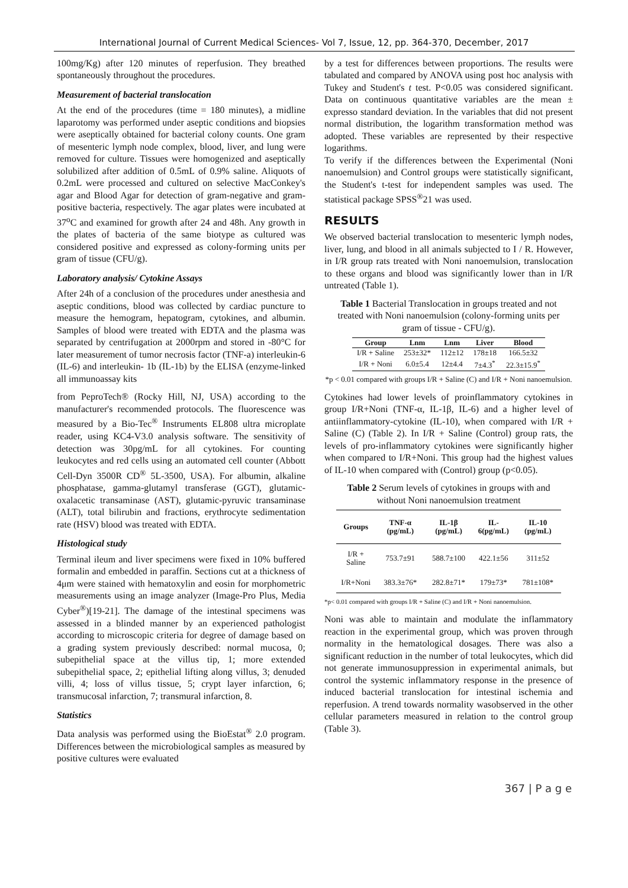International Journal of Current Medical Sciences- Vol 7, Issue, 12, pp. 364-370, December, 2017
100mg/Kg) after 120 minutes of reperfusion. They breathed spontaneously throughout the procedures.
Measurement of bacterial translocation
At the end of the procedures (time = 180 minutes), a midline laparotomy was performed under aseptic conditions and biopsies were aseptically obtained for bacterial colony counts. One gram of mesenteric lymph node complex, blood, liver, and lung were removed for culture. Tissues were homogenized and aseptically solubilized after addition of 0.5mL of 0.9% saline. Aliquots of 0.2mL were processed and cultured on selective MacConkey's agar and Blood Agar for detection of gram-negative and gram-positive bacteria, respectively. The agar plates were incubated at 37<sup>o</sup>C and examined for growth after 24 and 48h. Any growth in the plates of bacteria of the same biotype as cultured was considered positive and expressed as colony-forming units per gram of tissue (CFU/g).
Laboratory analysis/ Cytokine Assays
After 24h of a conclusion of the procedures under anesthesia and aseptic conditions, blood was collected by cardiac puncture to measure the hemogram, hepatogram, cytokines, and albumin. Samples of blood were treated with EDTA and the plasma was separated by centrifugation at 2000rpm and stored in -80°C for later measurement of tumor necrosis factor (TNF-a) interleukin-6 (IL-6) and interleukin- 1b (IL-1b) by the ELISA (enzyme-linked all immunoassay kits
from PeproTech® (Rocky Hill, NJ, USA) according to the manufacturer's recommended protocols. The fluorescence was measured by a Bio-Tec<sup>®</sup> Instruments EL808 ultra microplate reader, using KC4-V3.0 analysis software. The sensitivity of detection was 30pg/mL for all cytokines. For counting leukocytes and red cells using an automated cell counter (Abbott Cell-Dyn 3500R CD<sup>®</sup> 5L-3500, USA). For albumin, alkaline phosphatase, gamma-glutamyl transferase (GGT), glutamic-oxalacetic transaminase (AST), glutamic-pyruvic transaminase (ALT), total bilirubin and fractions, erythrocyte sedimentation rate (HSV) blood was treated with EDTA.
Histological study
Terminal ileum and liver specimens were fixed in 10% buffered formalin and embedded in paraffin. Sections cut at a thickness of 4μm were stained with hematoxylin and eosin for morphometric measurements using an image analyzer (Image-Pro Plus, Media Cyber<sup>®</sup>)[19-21]. The damage of the intestinal specimens was assessed in a blinded manner by an experienced pathologist according to microscopic criteria for degree of damage based on a grading system previously described: normal mucosa, 0; subepithelial space at the villus tip, 1; more extended subepithelial space, 2; epithelial lifting along villus, 3; denuded villi, 4; loss of villus tissue, 5; crypt layer infarction, 6; transmucosal infarction, 7; transmural infarction, 8.
Statistics
Data analysis was performed using the BioEstat<sup>®</sup> 2.0 program. Differences between the microbiological samples as measured by positive cultures were evaluated
by a test for differences between proportions. The results were tabulated and compared by ANOVA using post hoc analysis with Tukey and Student's t test. P<0.05 was considered significant. Data on continuous quantitative variables are the mean ± expresso standard deviation. In the variables that did not present normal distribution, the logarithm transformation method was adopted. These variables are represented by their respective logarithms.
To verify if the differences between the Experimental (Noni nanoemulsion) and Control groups were statistically significant, the Student's t-test for independent samples was used. The statistical package SPSS<sup>®</sup>21 was used.
RESULTS
We observed bacterial translocation to mesenteric lymph nodes, liver, lung, and blood in all animals subjected to I / R. However, in I/R group rats treated with Noni nanoemulsion, translocation to these organs and blood was significantly lower than in I/R untreated (Table 1).
Table 1 Bacterial Translocation in groups treated and not treated with Noni nanoemulsion (colony-forming units per gram of tissue - CFU/g).
| Group | Lnm | Lnm | Liver | Blood |
| --- | --- | --- | --- | --- |
| I/R + Saline | 253±32* | 112±12 | 178±18 | 166.5±32 |
| I/R + Noni | 6.0±5.4 | 12±4.4 | 7±4.3<sup>*</sup> | 22.3±15.9<sup>*</sup> |
*p < 0.01 compared with groups I/R + Saline (C) and I/R + Noni nanoemulsion.
Cytokines had lower levels of proinflammatory cytokines in group I/R+Noni (TNF-α, IL-1β, IL-6) and a higher level of antiinflammatory-cytokine (IL-10), when compared with I/R + Saline (C) (Table 2). In I/R + Saline (Control) group rats, the levels of pro-inflammatory cytokines were significantly higher when compared to I/R+Noni. This group had the highest values of IL-10 when compared with (Control) group (p<0.05).
Table 2 Serum levels of cytokines in groups with and without Noni nanoemulsion treatment
| Groups | TNF-α (pg/mL) | IL-1β (pg/mL) | IL-6(pg/mL) | IL-10 (pg/mL) |
| --- | --- | --- | --- | --- |
| I/R + Saline | 753.7±91 | 588.7±100 | 422.1±56 | 311±52 |
| I/R+Noni | 383.3±76* | 282.8±71* | 179±73* | 781±108* |
*p< 0.01 compared with groups I/R + Saline (C) and I/R + Noni nanoemulsion.
Noni was able to maintain and modulate the inflammatory reaction in the experimental group, which was proven through normality in the hematological dosages. There was also a significant reduction in the number of total leukocytes, which did not generate immunosuppression in experimental animals, but control the systemic inflammatory response in the presence of induced bacterial translocation for intestinal ischemia and reperfusion. A trend towards normality wasobserved in the other cellular parameters measured in relation to the control group (Table 3).
367 | P a g e